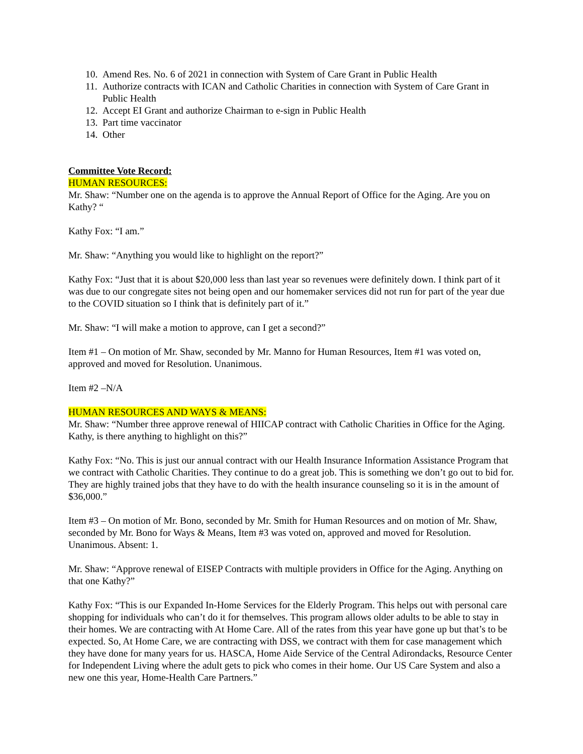10. Amend Res. No. 6 of 2021 in connection with System of Care Grant in Public Health
11. Authorize contracts with ICAN and Catholic Charities in connection with System of Care Grant in Public Health
12. Accept EI Grant and authorize Chairman to e-sign in Public Health
13. Part time vaccinator
14. Other
Committee Vote Record:
HUMAN RESOURCES:
Mr. Shaw: “Number one on the agenda is to approve the Annual Report of Office for the Aging. Are you on Kathy? “
Kathy Fox: “I am.”
Mr. Shaw: “Anything you would like to highlight on the report?”
Kathy Fox: “Just that it is about $20,000 less than last year so revenues were definitely down. I think part of it was due to our congregate sites not being open and our homemaker services did not run for part of the year due to the COVID situation so I think that is definitely part of it.”
Mr. Shaw: “I will make a motion to approve, can I get a second?”
Item #1 – On motion of Mr. Shaw, seconded by Mr. Manno for Human Resources, Item #1 was voted on, approved and moved for Resolution. Unanimous.
Item #2 –N/A
HUMAN RESOURCES AND WAYS & MEANS:
Mr. Shaw: “Number three approve renewal of HIICAP contract with Catholic Charities in Office for the Aging. Kathy, is there anything to highlight on this?”
Kathy Fox: “No. This is just our annual contract with our Health Insurance Information Assistance Program that we contract with Catholic Charities. They continue to do a great job. This is something we don’t go out to bid for. They are highly trained jobs that they have to do with the health insurance counseling so it is in the amount of $36,000.”
Item #3 – On motion of Mr. Bono, seconded by Mr. Smith for Human Resources and on motion of Mr. Shaw, seconded by Mr. Bono for Ways & Means, Item #3 was voted on, approved and moved for Resolution. Unanimous. Absent: 1.
Mr. Shaw: “Approve renewal of EISEP Contracts with multiple providers in Office for the Aging. Anything on that one Kathy?”
Kathy Fox: “This is our Expanded In-Home Services for the Elderly Program. This helps out with personal care shopping for individuals who can’t do it for themselves. This program allows older adults to be able to stay in their homes. We are contracting with At Home Care. All of the rates from this year have gone up but that’s to be expected. So, At Home Care, we are contracting with DSS, we contract with them for case management which they have done for many years for us. HASCA, Home Aide Service of the Central Adirondacks, Resource Center for Independent Living where the adult gets to pick who comes in their home. Our US Care System and also a new one this year, Home-Health Care Partners.”